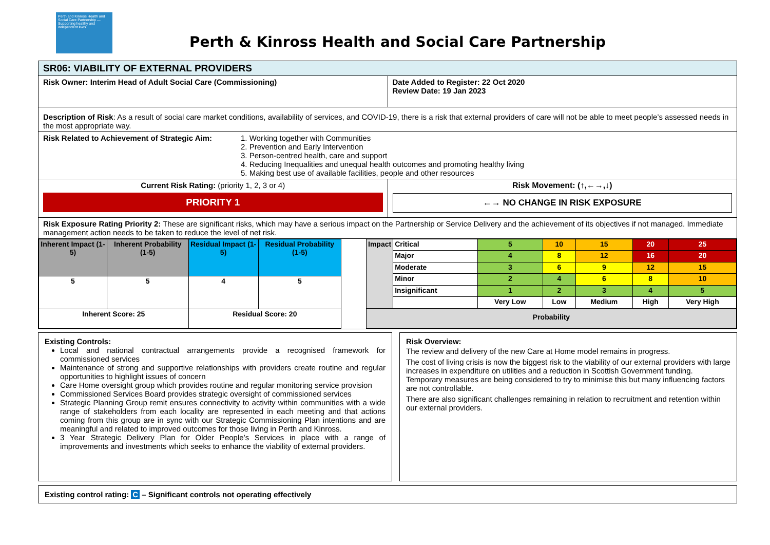Perth and Kinross Health and Social Care Partnership — Supporting healthy and independent lives
Perth & Kinross Health and Social Care Partnership
| SR06: VIABILITY OF EXTERNAL PROVIDERS | |
| Risk Owner: Interim Head of Adult Social Care (Commissioning) | Date Added to Register: 22 Oct 2020 Review Date: 19 Jan 2023 |
| Description of Risk : As a result of social care market conditions, availability of services, and COVID-19, there is a risk that external providers of care will not be able to meet people’s assessed needs in the most appropriate way. | |
| Risk Related to Achievement of Strategic Aim: 1. Working together with Communities 2. Prevention and Early Intervention 3. Person-centred health, care and support 4. Reducing Inequalities and unequal health outcomes and promoting healthy living 5. Making best use of available facilities, people and other resources | |
| Current Risk Rating: (priority 1, 2, 3 or 4) PRIORITY 1 | Risk Movement: (↑,←→,↓) ←→ NO CHANGE IN RISK EXPOSURE |
| Risk Exposure Rating Priority 2: These are significant risks, which may have a serious impact on the Partnership or Service Delivery and the achievement of its objectives if not managed. Immediate management action needs to be taken to reduce the level of net risk. | |
| Inherent Impact (1-5) | Inherent Probability (1-5) | Residual Impact (1-5) | Residual Probability (1-5) |
| --- | --- | --- | --- |
| 5 | 5 | 4 | 5 |
| Inherent Score: 25 | | Residual Score: 20 | |
| Impact | Critical | 5 | 10 | 15 | 20 | 25 |
| | Major | 4 | 8 | 12 | 16 | 20 |
| | Moderate | 3 | 6 | 9 | 12 | 15 |
| | Minor | 2 | 4 | 6 | 8 | 10 |
| | Insignificant | 1 | 2 | 3 | 4 | 5 |
| | | Very Low | Low | Medium | High | Very High |
| Probability | | | | | | |
Existing Controls:
Local and national contractual arrangements provide a recognised framework for commissioned services
Maintenance of strong and supportive relationships with providers create routine and regular opportunities to highlight issues of concern
Care Home oversight group which provides routine and regular monitoring service provision
Commissioned Services Board provides strategic oversight of commissioned services
Strategic Planning Group remit ensures connectivity to activity within communities with a wide range of stakeholders from each locality are represented in each meeting and that actions coming from this group are in sync with our Strategic Commissioning Plan intentions and are meaningful and related to improved outcomes for those living in Perth and Kinross.
3 Year Strategic Delivery Plan for Older People’s Services in place with a range of improvements and investments which seeks to enhance the viability of external providers.
Risk Overview:
The review and delivery of the new Care at Home model remains in progress.
The cost of living crisis is now the biggest risk to the viability of our external providers with large increases in expenditure on utilities and a reduction in Scottish Government funding. Temporary measures are being considered to try to minimise this but many influencing factors are not controllable.
There are also significant challenges remaining in relation to recruitment and retention within our external providers.
Existing control rating: C – Significant controls not operating effectively